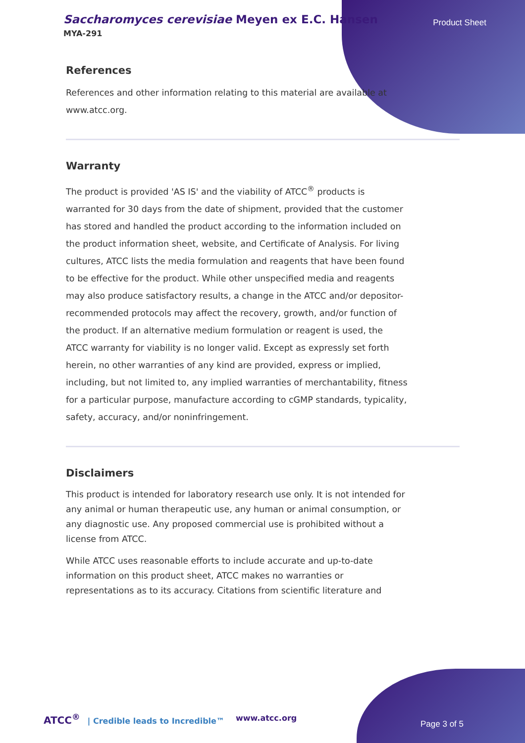Saccharomyces cerevisiae Meyen ex E.C. Hansen
MYA-291
Product Sheet
References
References and other information relating to this material are available at www.atcc.org.
Warranty
The product is provided 'AS IS' and the viability of ATCC<sup>®</sup> products is warranted for 30 days from the date of shipment, provided that the customer has stored and handled the product according to the information included on the product information sheet, website, and Certificate of Analysis. For living cultures, ATCC lists the media formulation and reagents that have been found to be effective for the product. While other unspecified media and reagents may also produce satisfactory results, a change in the ATCC and/or depositor-recommended protocols may affect the recovery, growth, and/or function of the product. If an alternative medium formulation or reagent is used, the ATCC warranty for viability is no longer valid. Except as expressly set forth herein, no other warranties of any kind are provided, express or implied, including, but not limited to, any implied warranties of merchantability, fitness for a particular purpose, manufacture according to cGMP standards, typicality, safety, accuracy, and/or noninfringement.
Disclaimers
This product is intended for laboratory research use only. It is not intended for any animal or human therapeutic use, any human or animal consumption, or any diagnostic use. Any proposed commercial use is prohibited without a license from ATCC.
While ATCC uses reasonable efforts to include accurate and up-to-date information on this product sheet, ATCC makes no warranties or representations as to its accuracy. Citations from scientific literature and
ATCC<sup>®</sup> | Credible leads to Incredible™
www.atcc.org
Page 3 of 5